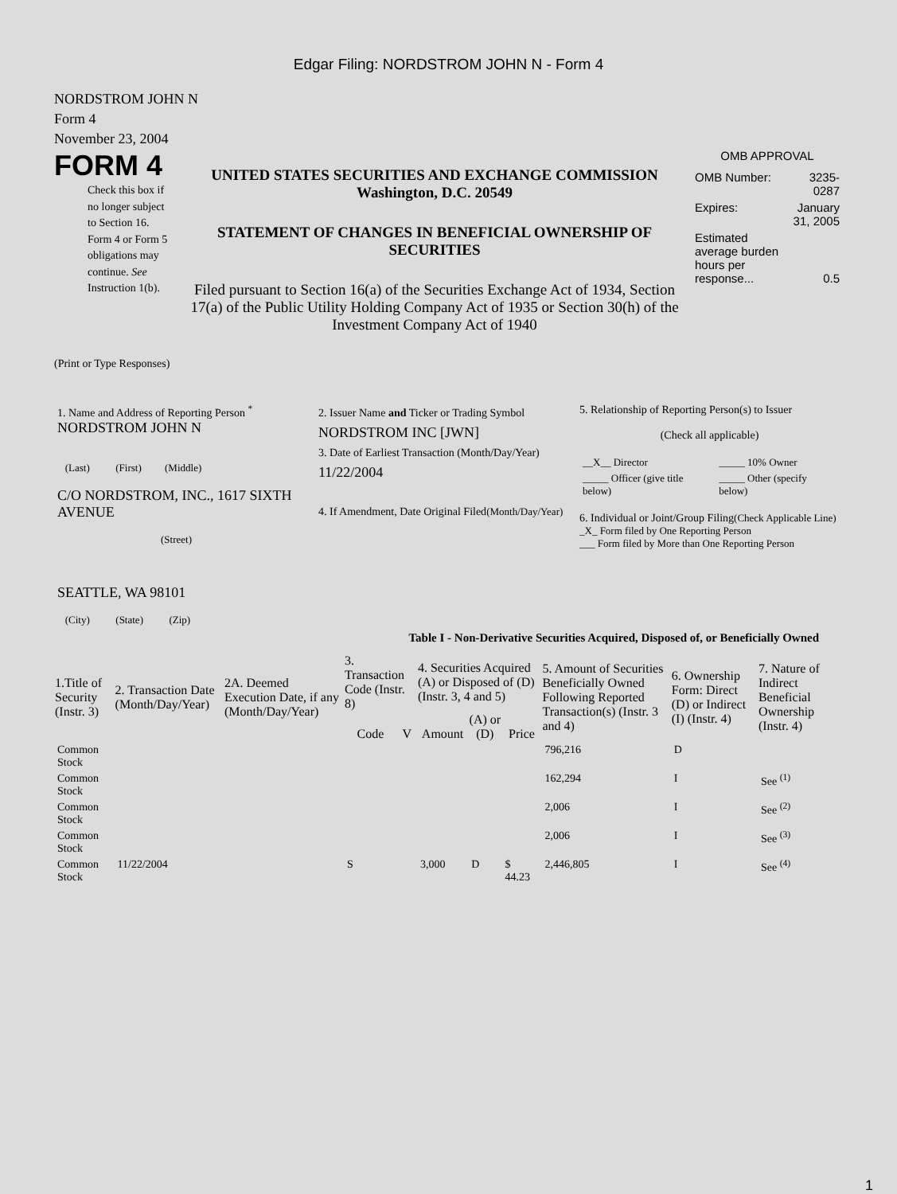Edgar Filing: NORDSTROM JOHN N - Form 4
NORDSTROM JOHN N
Form 4
November 23, 2004
FORM 4
Check this box if no longer subject to Section 16. Form 4 or Form 5 obligations may continue. See Instruction 1(b).
UNITED STATES SECURITIES AND EXCHANGE COMMISSION
Washington, D.C. 20549
STATEMENT OF CHANGES IN BENEFICIAL OWNERSHIP OF SECURITIES
Filed pursuant to Section 16(a) of the Securities Exchange Act of 1934, Section 17(a) of the Public Utility Holding Company Act of 1935 or Section 30(h) of the Investment Company Act of 1940
OMB APPROVAL
| OMB Number: | 3235-0287 |
| Expires: | January 31, 2005 |
| Estimated average burden hours per response... | 0.5 |
(Print or Type Responses)
| 1. Name and Address of Reporting Person <sup>*</sup> NORDSTROM JOHN N (Last) (First) (Middle) C/O NORDSTROM, INC., 1617 SIXTH AVENUE (Street) SEATTLE, WA 98101 (City) (State) (Zip) | 2. Issuer Name and Ticker or Trading Symbol NORDSTROM INC [JWN] 3. Date of Earliest Transaction (Month/Day/Year) 11/22/2004 4. If Amendment, Date Original Filed (Month/Day/Year) | 5. Relationship of Reporting Person(s) to Issuer (Check all applicable) / __X__ Director / _____ 10% Owner / / _____ Officer (give title below) / _____ Other (specify below) / 6. Individual or Joint/Group Filing (Check Applicable Line) _X_ Form filed by One Reporting Person ___ Form filed by More than One Reporting Person |
Table I - Non-Derivative Securities Acquired, Disposed of, or Beneficially Owned
| 1.Title of Security (Instr. 3) | 2. Transaction Date (Month/Day/Year) | 2A. Deemed Execution Date, if any (Month/Day/Year) | 3. Transaction Code (Instr. 8) | | 4. Securities Acquired (A) or Disposed of (D) (Instr. 3, 4 and 5) | | | 5. Amount of Securities Beneficially Owned Following Reported Transaction(s) (Instr. 3 and 4) | 6. Ownership Form: Direct (D) or Indirect (I) (Instr. 4) | 7. Nature of Indirect Beneficial Ownership (Instr. 4) |
| --- | --- | --- | --- | --- | --- | --- | --- | --- | --- | --- |
| | | | Code | V | Amount | (A) or (D) | Price | | | |
| Common Stock | | | | | | | | 796,216 | D | |
| Common Stock | | | | | | | | 162,294 | I | See <sup>(1)</sup> |
| Common Stock | | | | | | | | 2,006 | I | See <sup>(2)</sup> |
| Common Stock | | | | | | | | 2,006 | I | See <sup>(3)</sup> |
| Common Stock | 11/22/2004 | | S | | 3,000 | D | $ 44.23 | 2,446,805 | I | See <sup>(4)</sup> |
1